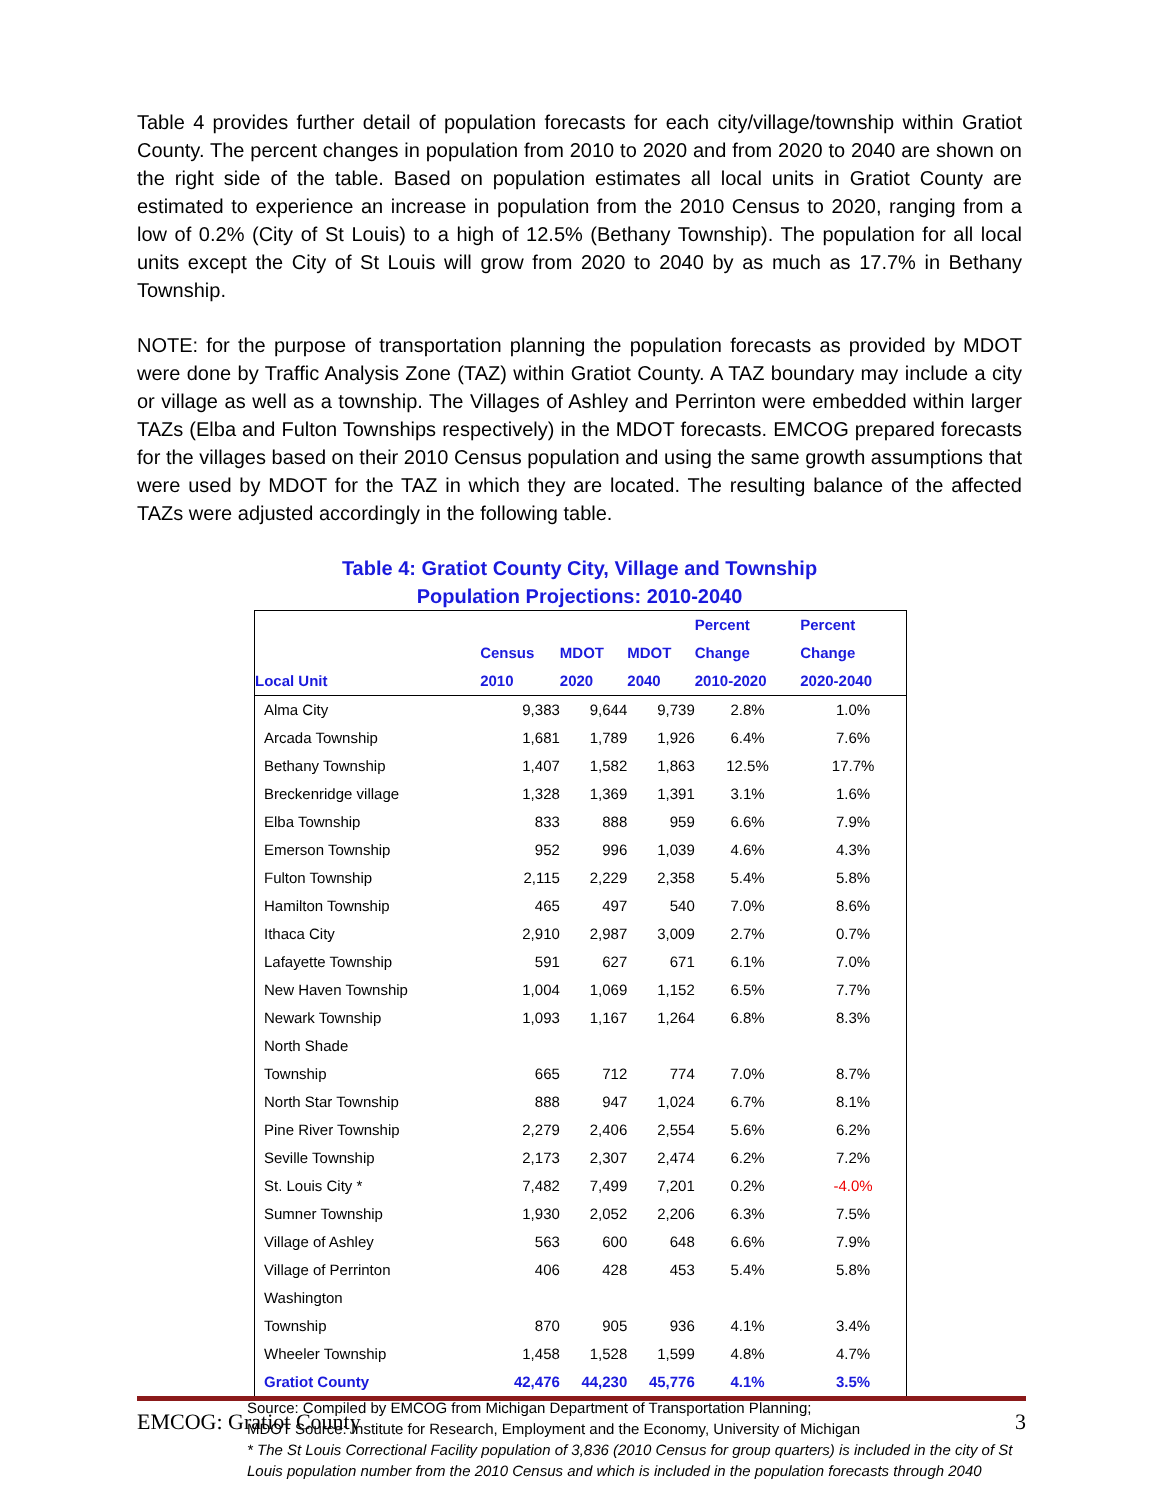Table 4 provides further detail of population forecasts for each city/village/township within Gratiot County. The percent changes in population from 2010 to 2020 and from 2020 to 2040 are shown on the right side of the table. Based on population estimates all local units in Gratiot County are estimated to experience an increase in population from the 2010 Census to 2020, ranging from a low of 0.2% (City of St Louis) to a high of 12.5% (Bethany Township). The population for all local units except the City of St Louis will grow from 2020 to 2040 by as much as 17.7% in Bethany Township.
NOTE: for the purpose of transportation planning the population forecasts as provided by MDOT were done by Traffic Analysis Zone (TAZ) within Gratiot County. A TAZ boundary may include a city or village as well as a township. The Villages of Ashley and Perrinton were embedded within larger TAZs (Elba and Fulton Townships respectively) in the MDOT forecasts. EMCOG prepared forecasts for the villages based on their 2010 Census population and using the same growth assumptions that were used by MDOT for the TAZ in which they are located. The resulting balance of the affected TAZs were adjusted accordingly in the following table.
Table 4: Gratiot County City, Village and Township
Population Projections: 2010-2040
| | | | | Percent | Percent |
| --- | --- | --- | --- | --- | --- |
| | Census | MDOT | MDOT | Change | Change |
| Local Unit | 2010 | 2020 | 2040 | 2010-2020 | 2020-2040 |
| Alma City | 9,383 | 9,644 | 9,739 | 2.8% | 1.0% |
| Arcada Township | 1,681 | 1,789 | 1,926 | 6.4% | 7.6% |
| Bethany Township | 1,407 | 1,582 | 1,863 | 12.5% | 17.7% |
| Breckenridge village | 1,328 | 1,369 | 1,391 | 3.1% | 1.6% |
| Elba Township | 833 | 888 | 959 | 6.6% | 7.9% |
| Emerson Township | 952 | 996 | 1,039 | 4.6% | 4.3% |
| Fulton Township | 2,115 | 2,229 | 2,358 | 5.4% | 5.8% |
| Hamilton Township | 465 | 497 | 540 | 7.0% | 8.6% |
| Ithaca City | 2,910 | 2,987 | 3,009 | 2.7% | 0.7% |
| Lafayette Township | 591 | 627 | 671 | 6.1% | 7.0% |
| New Haven Township | 1,004 | 1,069 | 1,152 | 6.5% | 7.7% |
| Newark Township | 1,093 | 1,167 | 1,264 | 6.8% | 8.3% |
| North Shade Township | 665 | 712 | 774 | 7.0% | 8.7% |
| North Star Township | 888 | 947 | 1,024 | 6.7% | 8.1% |
| Pine River Township | 2,279 | 2,406 | 2,554 | 5.6% | 6.2% |
| Seville Township | 2,173 | 2,307 | 2,474 | 6.2% | 7.2% |
| St. Louis City * | 7,482 | 7,499 | 7,201 | 0.2% | -4.0% |
| Sumner Township | 1,930 | 2,052 | 2,206 | 6.3% | 7.5% |
| Village of Ashley | 563 | 600 | 648 | 6.6% | 7.9% |
| Village of Perrinton | 406 | 428 | 453 | 5.4% | 5.8% |
| Washington Township | 870 | 905 | 936 | 4.1% | 3.4% |
| Wheeler Township | 1,458 | 1,528 | 1,599 | 4.8% | 4.7% |
| Gratiot County | 42,476 | 44,230 | 45,776 | 4.1% | 3.5% |
Source: Compiled by EMCOG from Michigan Department of Transportation Planning;
MDOT Source: Institute for Research, Employment and the Economy, University of Michigan
* The St Louis Correctional Facility population of 3,836 (2010 Census for group quarters) is included in the city of St Louis population number from the 2010 Census and which is included in the population forecasts through 2040
EMCOG: Gratiot County 3